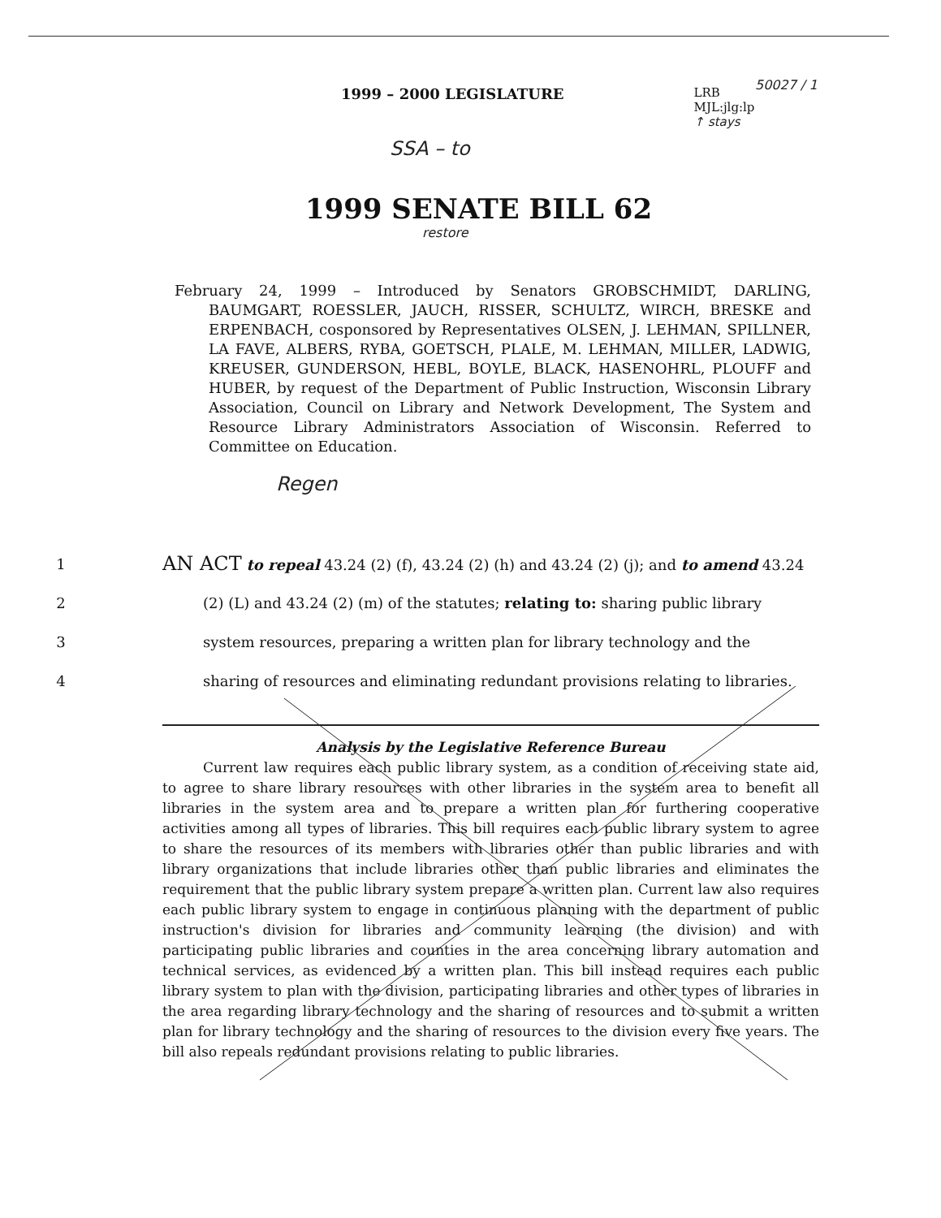50027 / 1
1999 – 2000 LEGISLATURE
LRB
MJL:jlg:lp
↑ stays
SSA – to
1999 SENATE BILL 62
restore
February 24, 1999 – Introduced by Senators GROBSCHMIDT, DARLING, BAUMGART, ROESSLER, JAUCH, RISSER, SCHULTZ, WIRCH, BRESKE and ERPENBACH, cosponsored by Representatives OLSEN, J. LEHMAN, SPILLNER, LA FAVE, ALBERS, RYBA, GOETSCH, PLALE, M. LEHMAN, MILLER, LADWIG, KREUSER, GUNDERSON, HEBL, BOYLE, BLACK, HASENOHRL, PLOUFF and HUBER, by request of the Department of Public Instruction, Wisconsin Library Association, Council on Library and Network Development, The System and Resource Library Administrators Association of Wisconsin. Referred to Committee on Education.
Regen
1
AN ACT to repeal 43.24 (2) (f), 43.24 (2) (h) and 43.24 (2) (j); and to amend 43.24
2
(2) (L) and 43.24 (2) (m) of the statutes; relating to: sharing public library
3 system resources, preparing a written plan for library technology and the
4
sharing of resources and eliminating redundant provisions relating to libraries.
Analysis by the Legislative Reference Bureau
Current law requires each public library system, as a condition of receiving state aid, to agree to share library resources with other libraries in the system area to benefit all libraries in the system area and to prepare a written plan for furthering cooperative activities among all types of libraries. This bill requires each public library system to agree to share the resources of its members with libraries other than public libraries and with library organizations that include libraries other than public libraries and eliminates the requirement that the public library system prepare a written plan. Current law also requires each public library system to engage in continuous planning with the department of public instruction's division for libraries and community learning (the division) and with participating public libraries and counties in the area concerning library automation and technical services, as evidenced by a written plan. This bill instead requires each public library system to plan with the division, participating libraries and other types of libraries in the area regarding library technology and the sharing of resources and to submit a written plan for library technology and the sharing of resources to the division every five years. The bill also repeals redundant provisions relating to public libraries.